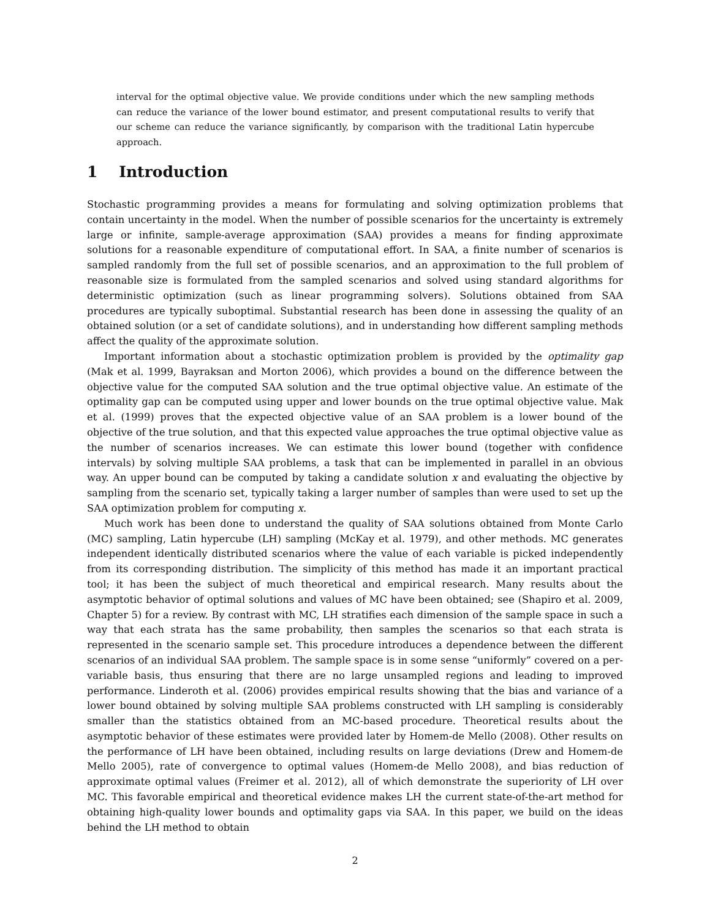interval for the optimal objective value. We provide conditions under which the new sampling methods can reduce the variance of the lower bound estimator, and present computational results to verify that our scheme can reduce the variance significantly, by comparison with the traditional Latin hypercube approach.
1 Introduction
Stochastic programming provides a means for formulating and solving optimization problems that contain uncertainty in the model. When the number of possible scenarios for the uncertainty is extremely large or infinite, sample-average approximation (SAA) provides a means for finding approximate solutions for a reasonable expenditure of computational effort. In SAA, a finite number of scenarios is sampled randomly from the full set of possible scenarios, and an approximation to the full problem of reasonable size is formulated from the sampled scenarios and solved using standard algorithms for deterministic optimization (such as linear programming solvers). Solutions obtained from SAA procedures are typically suboptimal. Substantial research has been done in assessing the quality of an obtained solution (or a set of candidate solutions), and in understanding how different sampling methods affect the quality of the approximate solution.
Important information about a stochastic optimization problem is provided by the optimality gap (Mak et al. 1999, Bayraksan and Morton 2006), which provides a bound on the difference between the objective value for the computed SAA solution and the true optimal objective value. An estimate of the optimality gap can be computed using upper and lower bounds on the true optimal objective value. Mak et al. (1999) proves that the expected objective value of an SAA problem is a lower bound of the objective of the true solution, and that this expected value approaches the true optimal objective value as the number of scenarios increases. We can estimate this lower bound (together with confidence intervals) by solving multiple SAA problems, a task that can be implemented in parallel in an obvious way. An upper bound can be computed by taking a candidate solution x and evaluating the objective by sampling from the scenario set, typically taking a larger number of samples than were used to set up the SAA optimization problem for computing x.
Much work has been done to understand the quality of SAA solutions obtained from Monte Carlo (MC) sampling, Latin hypercube (LH) sampling (McKay et al. 1979), and other methods. MC generates independent identically distributed scenarios where the value of each variable is picked independently from its corresponding distribution. The simplicity of this method has made it an important practical tool; it has been the subject of much theoretical and empirical research. Many results about the asymptotic behavior of optimal solutions and values of MC have been obtained; see (Shapiro et al. 2009, Chapter 5) for a review. By contrast with MC, LH stratifies each dimension of the sample space in such a way that each strata has the same probability, then samples the scenarios so that each strata is represented in the scenario sample set. This procedure introduces a dependence between the different scenarios of an individual SAA problem. The sample space is in some sense “uniformly” covered on a per-variable basis, thus ensuring that there are no large unsampled regions and leading to improved performance. Linderoth et al. (2006) provides empirical results showing that the bias and variance of a lower bound obtained by solving multiple SAA problems constructed with LH sampling is considerably smaller than the statistics obtained from an MC-based procedure. Theoretical results about the asymptotic behavior of these estimates were provided later by Homem-de Mello (2008). Other results on the performance of LH have been obtained, including results on large deviations (Drew and Homem-de Mello 2005), rate of convergence to optimal values (Homem-de Mello 2008), and bias reduction of approximate optimal values (Freimer et al. 2012), all of which demonstrate the superiority of LH over MC. This favorable empirical and theoretical evidence makes LH the current state-of-the-art method for obtaining high-quality lower bounds and optimality gaps via SAA. In this paper, we build on the ideas behind the LH method to obtain
2